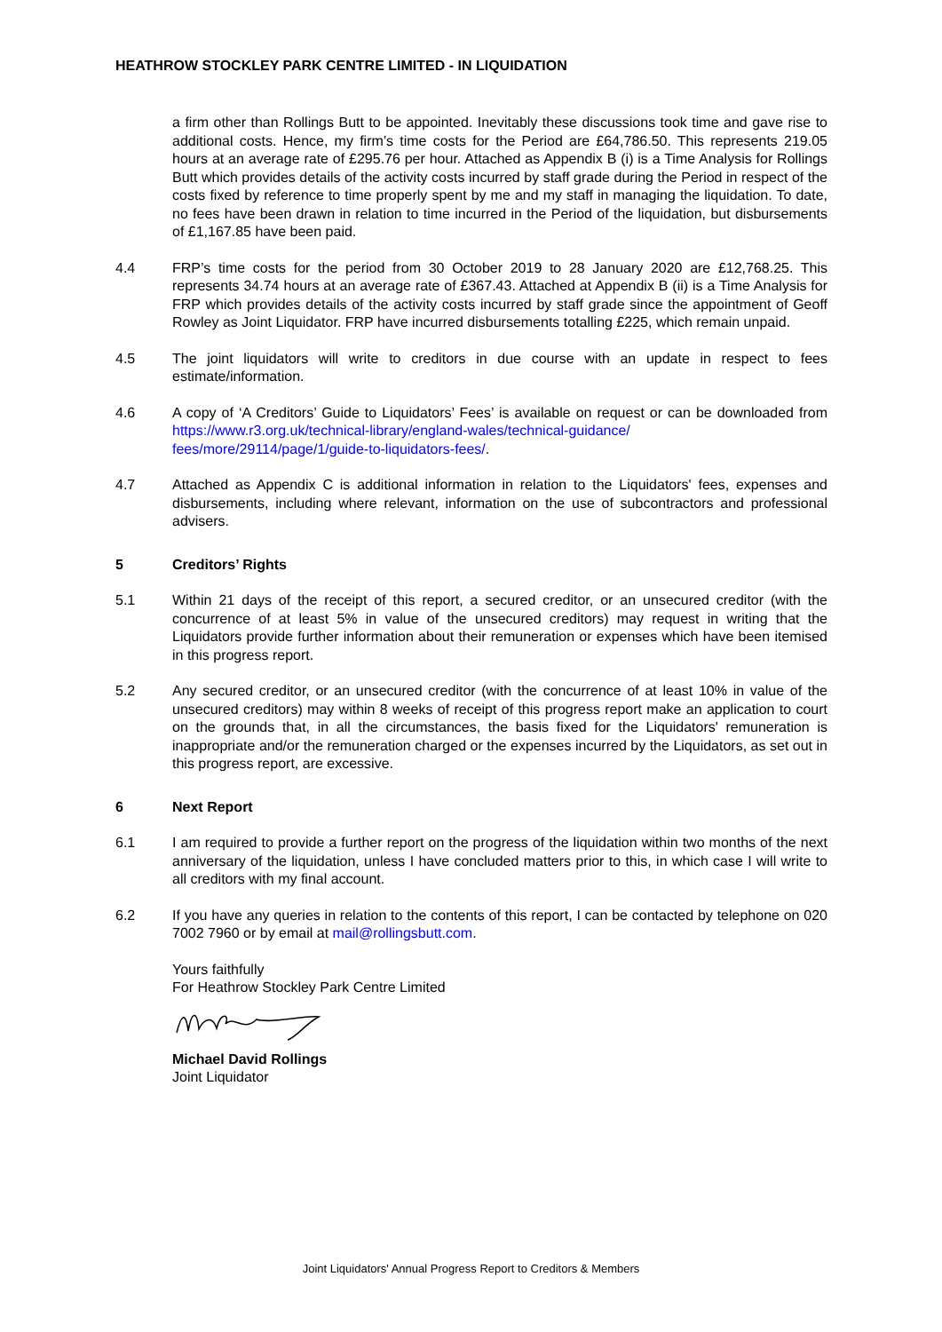HEATHROW STOCKLEY PARK CENTRE LIMITED - IN LIQUIDATION
a firm other than Rollings Butt to be appointed. Inevitably these discussions took time and gave rise to additional costs. Hence, my firm’s time costs for the Period are £64,786.50. This represents 219.05 hours at an average rate of £295.76 per hour. Attached as Appendix B (i) is a Time Analysis for Rollings Butt which provides details of the activity costs incurred by staff grade during the Period in respect of the costs fixed by reference to time properly spent by me and my staff in managing the liquidation. To date, no fees have been drawn in relation to time incurred in the Period of the liquidation, but disbursements of £1,167.85 have been paid.
4.4 FRP’s time costs for the period from 30 October 2019 to 28 January 2020 are £12,768.25. This represents 34.74 hours at an average rate of £367.43. Attached at Appendix B (ii) is a Time Analysis for FRP which provides details of the activity costs incurred by staff grade since the appointment of Geoff Rowley as Joint Liquidator. FRP have incurred disbursements totalling £225, which remain unpaid.
4.5 The joint liquidators will write to creditors in due course with an update in respect to fees estimate/information.
4.6 A copy of ‘A Creditors’ Guide to Liquidators’ Fees’ is available on request or can be downloaded from https://www.r3.org.uk/technical-library/england-wales/technical-guidance/ fees/more/29114/page/1/guide-to-liquidators-fees/.
4.7 Attached as Appendix C is additional information in relation to the Liquidators' fees, expenses and disbursements, including where relevant, information on the use of subcontractors and professional advisers.
5 Creditors’ Rights
5.1 Within 21 days of the receipt of this report, a secured creditor, or an unsecured creditor (with the concurrence of at least 5% in value of the unsecured creditors) may request in writing that the Liquidators provide further information about their remuneration or expenses which have been itemised in this progress report.
5.2 Any secured creditor, or an unsecured creditor (with the concurrence of at least 10% in value of the unsecured creditors) may within 8 weeks of receipt of this progress report make an application to court on the grounds that, in all the circumstances, the basis fixed for the Liquidators' remuneration is inappropriate and/or the remuneration charged or the expenses incurred by the Liquidators, as set out in this progress report, are excessive.
6 Next Report
6.1 I am required to provide a further report on the progress of the liquidation within two months of the next anniversary of the liquidation, unless I have concluded matters prior to this, in which case I will write to all creditors with my final account.
6.2 If you have any queries in relation to the contents of this report, I can be contacted by telephone on 020 7002 7960 or by email at mail@rollingsbutt.com.
Yours faithfully
For Heathrow Stockley Park Centre Limited
Michael David Rollings
Joint Liquidator
Joint Liquidators' Annual Progress Report to Creditors & Members